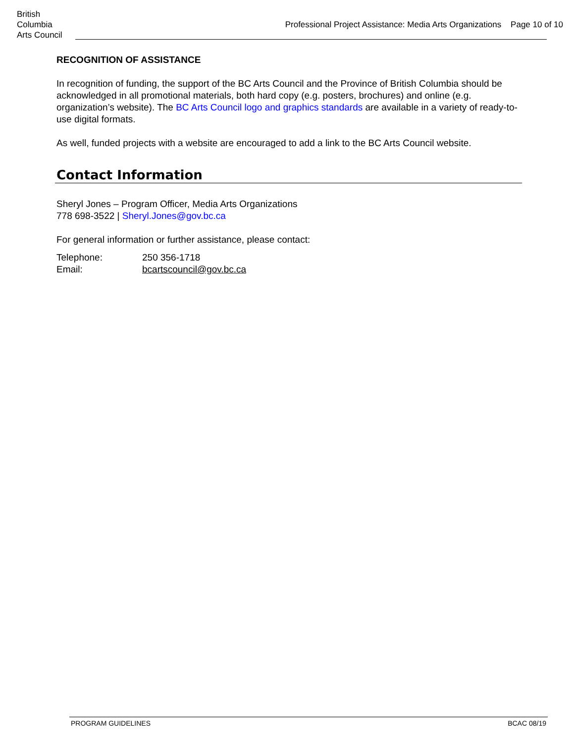British
Columbia
Arts Council
Professional Project Assistance: Media Arts Organizations Page 10 of 10
RECOGNITION OF ASSISTANCE
In recognition of funding, the support of the BC Arts Council and the Province of British Columbia should be acknowledged in all promotional materials, both hard copy (e.g. posters, brochures) and online (e.g. organization’s website). The BC Arts Council logo and graphics standards are available in a variety of ready-to-use digital formats.
As well, funded projects with a website are encouraged to add a link to the BC Arts Council website.
Contact Information
Sheryl Jones – Program Officer, Media Arts Organizations
778 698-3522 | Sheryl.Jones@gov.bc.ca
For general information or further assistance, please contact:
Telephone: 250 356-1718
Email: bcartscouncil@gov.bc.ca
PROGRAM GUIDELINES BCAC 08/19